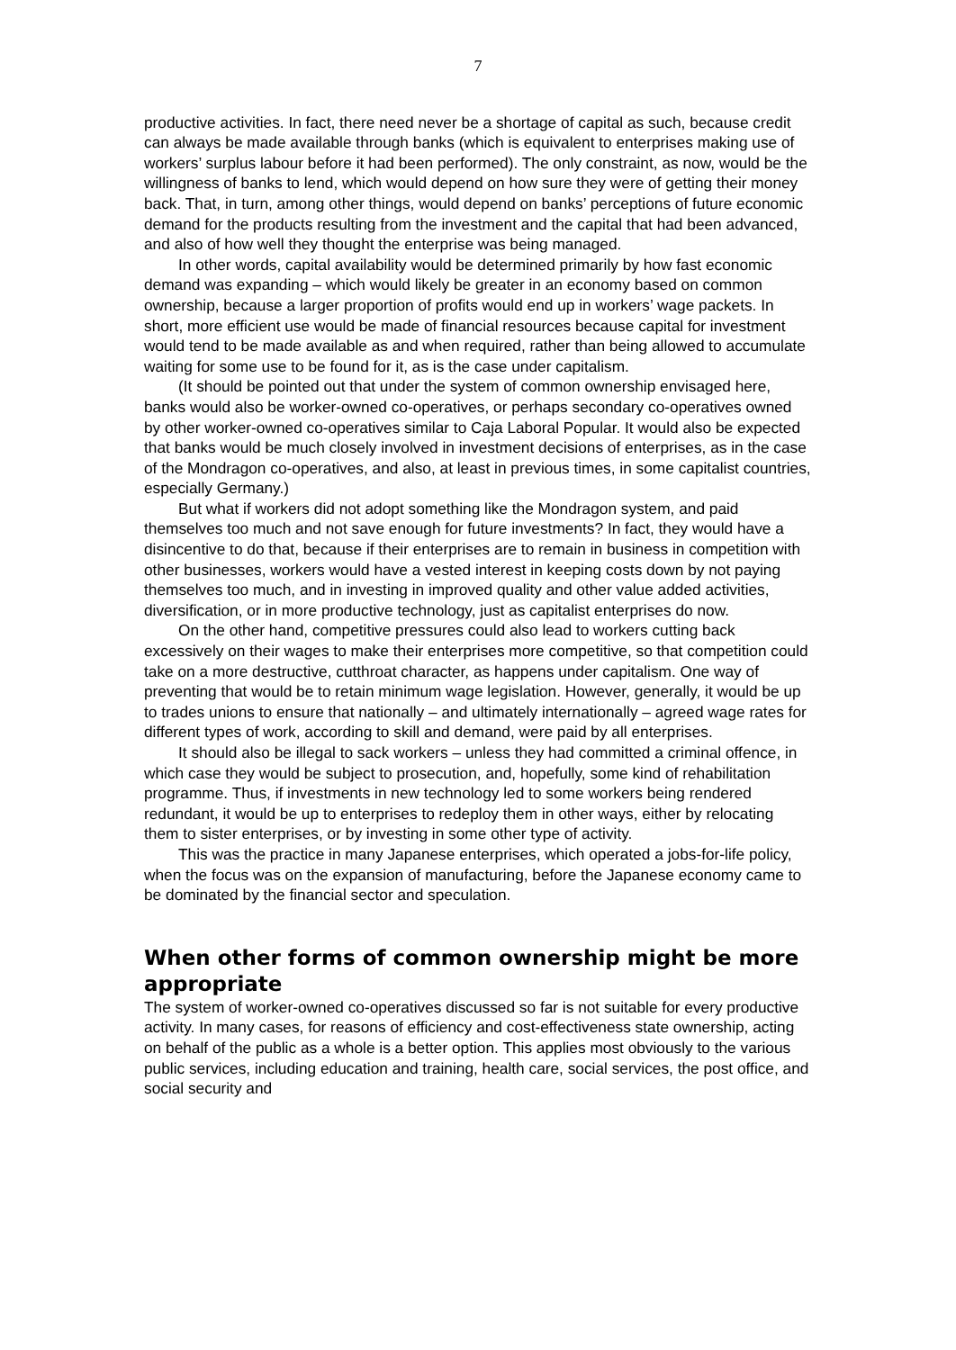7
productive activities. In fact, there need never be a shortage of capital as such, because credit can always be made available through banks (which is equivalent to enterprises making use of workers’ surplus labour before it had been performed). The only constraint, as now, would be the willingness of banks to lend, which would depend on how sure they were of getting their money back. That, in turn, among other things, would depend on banks’ perceptions of future economic demand for the products resulting from the investment and the capital that had been advanced, and also of how well they thought the enterprise was being managed.
In other words, capital availability would be determined primarily by how fast economic demand was expanding – which would likely be greater in an economy based on common ownership, because a larger proportion of profits would end up in workers’ wage packets. In short, more efficient use would be made of financial resources because capital for investment would tend to be made available as and when required, rather than being allowed to accumulate waiting for some use to be found for it, as is the case under capitalism.
(It should be pointed out that under the system of common ownership envisaged here, banks would also be worker-owned co-operatives, or perhaps secondary co-operatives owned by other worker-owned co-operatives similar to Caja Laboral Popular. It would also be expected that banks would be much closely involved in investment decisions of enterprises, as in the case of the Mondragon co-operatives, and also, at least in previous times, in some capitalist countries, especially Germany.)
But what if workers did not adopt something like the Mondragon system, and paid themselves too much and not save enough for future investments? In fact, they would have a disincentive to do that, because if their enterprises are to remain in business in competition with other businesses, workers would have a vested interest in keeping costs down by not paying themselves too much, and in investing in improved quality and other value added activities, diversification, or in more productive technology, just as capitalist enterprises do now.
On the other hand, competitive pressures could also lead to workers cutting back excessively on their wages to make their enterprises more competitive, so that competition could take on a more destructive, cutthroat character, as happens under capitalism. One way of preventing that would be to retain minimum wage legislation. However, generally, it would be up to trades unions to ensure that nationally – and ultimately internationally – agreed wage rates for different types of work, according to skill and demand, were paid by all enterprises.
It should also be illegal to sack workers – unless they had committed a criminal offence, in which case they would be subject to prosecution, and, hopefully, some kind of rehabilitation programme. Thus, if investments in new technology led to some workers being rendered redundant, it would be up to enterprises to redeploy them in other ways, either by relocating them to sister enterprises, or by investing in some other type of activity.
This was the practice in many Japanese enterprises, which operated a jobs-for-life policy, when the focus was on the expansion of manufacturing, before the Japanese economy came to be dominated by the financial sector and speculation.
When other forms of common ownership might be more appropriate
The system of worker-owned co-operatives discussed so far is not suitable for every productive activity. In many cases, for reasons of efficiency and cost-effectiveness state ownership, acting on behalf of the public as a whole is a better option. This applies most obviously to the various public services, including education and training, health care, social services, the post office, and social security and